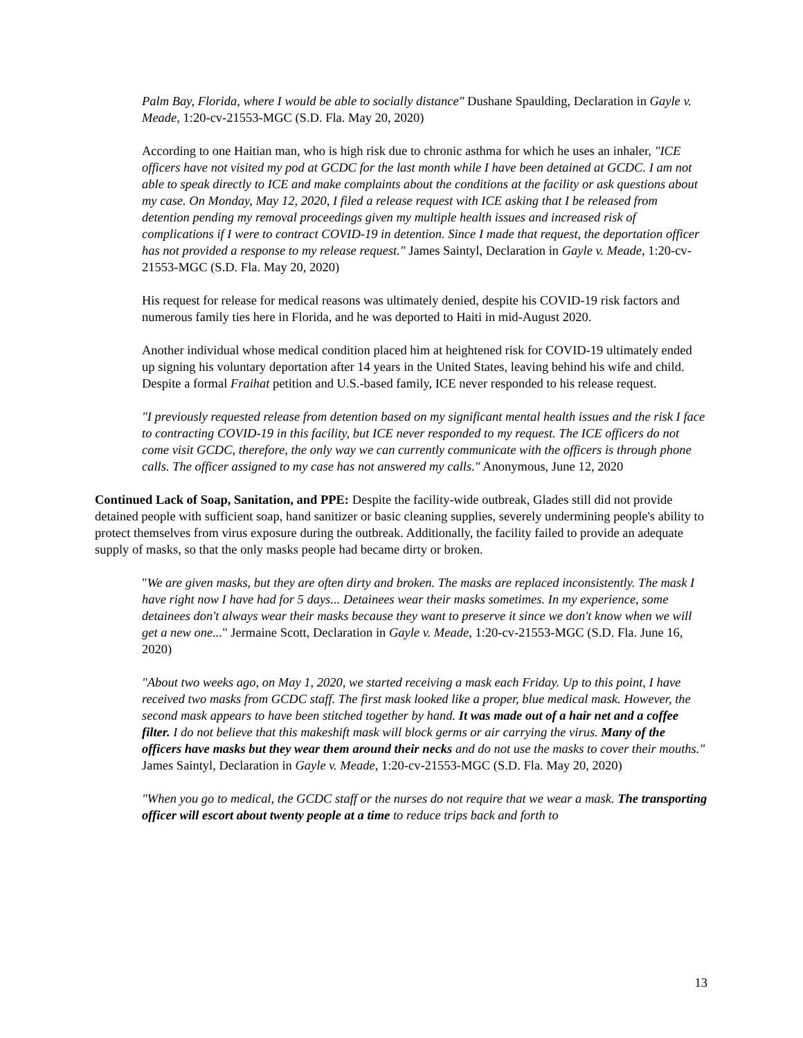Palm Bay, Florida, where I would be able to socially distance" Dushane Spaulding, Declaration in Gayle v. Meade, 1:20-cv-21553-MGC (S.D. Fla. May 20, 2020)
According to one Haitian man, who is high risk due to chronic asthma for which he uses an inhaler, "ICE officers have not visited my pod at GCDC for the last month while I have been detained at GCDC. I am not able to speak directly to ICE and make complaints about the conditions at the facility or ask questions about my case. On Monday, May 12, 2020, I filed a release request with ICE asking that I be released from detention pending my removal proceedings given my multiple health issues and increased risk of complications if I were to contract COVID-19 in detention. Since I made that request, the deportation officer has not provided a response to my release request." James Saintyl, Declaration in Gayle v. Meade, 1:20-cv-21553-MGC (S.D. Fla. May 20, 2020)
His request for release for medical reasons was ultimately denied, despite his COVID-19 risk factors and numerous family ties here in Florida, and he was deported to Haiti in mid-August 2020.
Another individual whose medical condition placed him at heightened risk for COVID-19 ultimately ended up signing his voluntary deportation after 14 years in the United States, leaving behind his wife and child. Despite a formal Fraihat petition and U.S.-based family, ICE never responded to his release request.
"I previously requested release from detention based on my significant mental health issues and the risk I face to contracting COVID-19 in this facility, but ICE never responded to my request. The ICE officers do not come visit GCDC, therefore, the only way we can currently communicate with the officers is through phone calls. The officer assigned to my case has not answered my calls." Anonymous, June 12, 2020
Continued Lack of Soap, Sanitation, and PPE: Despite the facility-wide outbreak, Glades still did not provide detained people with sufficient soap, hand sanitizer or basic cleaning supplies, severely undermining people's ability to protect themselves from virus exposure during the outbreak. Additionally, the facility failed to provide an adequate supply of masks, so that the only masks people had became dirty or broken.
"We are given masks, but they are often dirty and broken. The masks are replaced inconsistently. The mask I have right now I have had for 5 days... Detainees wear their masks sometimes. In my experience, some detainees don't always wear their masks because they want to preserve it since we don't know when we will get a new one..." Jermaine Scott, Declaration in Gayle v. Meade, 1:20-cv-21553-MGC (S.D. Fla. June 16, 2020)
"About two weeks ago, on May 1, 2020, we started receiving a mask each Friday. Up to this point, I have received two masks from GCDC staff. The first mask looked like a proper, blue medical mask. However, the second mask appears to have been stitched together by hand. It was made out of a hair net and a coffee filter. I do not believe that this makeshift mask will block germs or air carrying the virus. Many of the officers have masks but they wear them around their necks and do not use the masks to cover their mouths." James Saintyl, Declaration in Gayle v. Meade, 1:20-cv-21553-MGC (S.D. Fla. May 20, 2020)
"When you go to medical, the GCDC staff or the nurses do not require that we wear a mask. The transporting officer will escort about twenty people at a time to reduce trips back and forth to
13